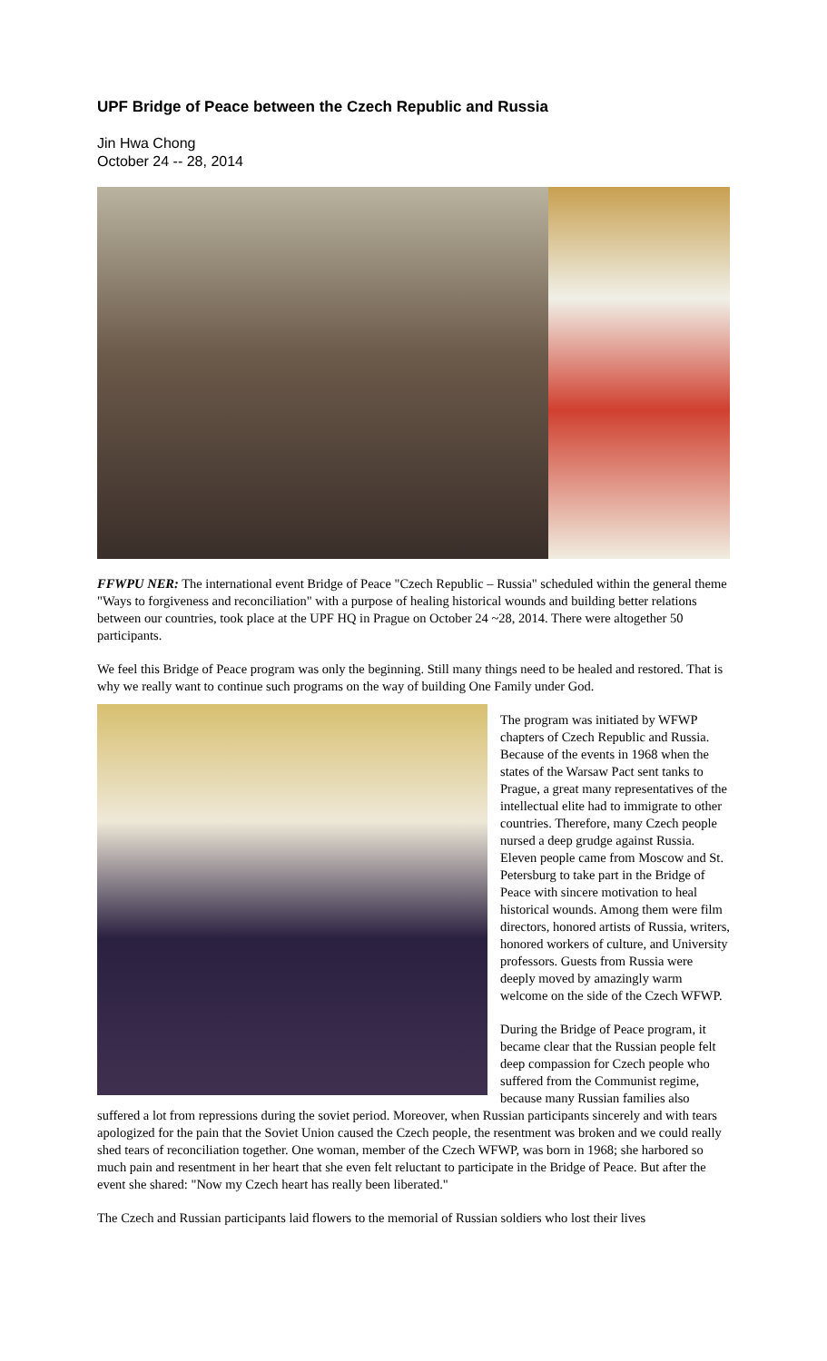UPF Bridge of Peace between the Czech Republic and Russia
Jin Hwa Chong
October 24 -- 28, 2014
FFWPU NER: The international event Bridge of Peace "Czech Republic – Russia" scheduled within the general theme "Ways to forgiveness and reconciliation" with a purpose of healing historical wounds and building better relations between our countries, took place at the UPF HQ in Prague on October 24 ~28, 2014. There were altogether 50 participants.
We feel this Bridge of Peace program was only the beginning. Still many things need to be healed and restored. That is why we really want to continue such programs on the way of building One Family under God.
The program was initiated by WFWP chapters of Czech Republic and Russia. Because of the events in 1968 when the states of the Warsaw Pact sent tanks to Prague, a great many representatives of the intellectual elite had to immigrate to other countries. Therefore, many Czech people nursed a deep grudge against Russia. Eleven people came from Moscow and St. Petersburg to take part in the Bridge of Peace with sincere motivation to heal historical wounds. Among them were film directors, honored artists of Russia, writers, honored workers of culture, and University professors. Guests from Russia were deeply moved by amazingly warm welcome on the side of the Czech WFWP.
During the Bridge of Peace program, it became clear that the Russian people felt deep compassion for Czech people who suffered from the Communist regime, because many Russian families also suffered a lot from repressions during the soviet period. Moreover, when Russian participants sincerely and with tears apologized for the pain that the Soviet Union caused the Czech people, the resentment was broken and we could really shed tears of reconciliation together. One woman, member of the Czech WFWP, was born in 1968; she harbored so much pain and resentment in her heart that she even felt reluctant to participate in the Bridge of Peace. But after the event she shared: "Now my Czech heart has really been liberated."
The Czech and Russian participants laid flowers to the memorial of Russian soldiers who lost their lives